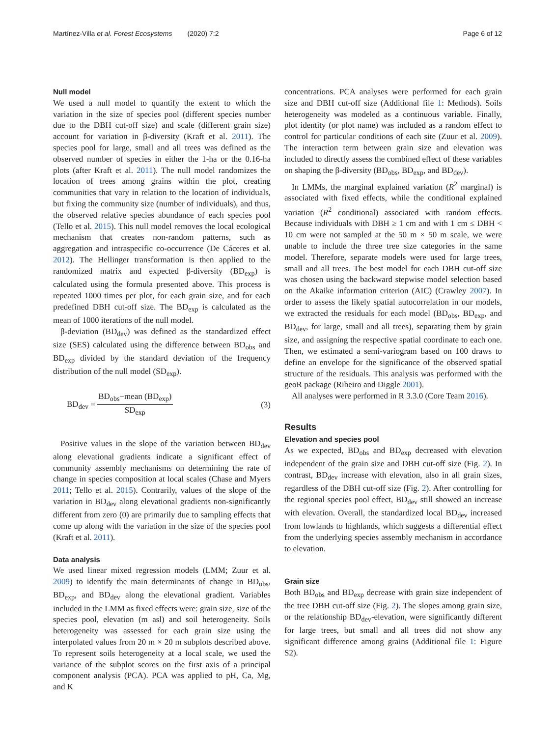Martínez-Villa et al. Forest Ecosystems (2020) 7:2 Page 6 of 12
Null model
We used a null model to quantify the extent to which the variation in the size of species pool (different species number due to the DBH cut-off size) and scale (different grain size) account for variation in β-diversity (Kraft et al. 2011). The species pool for large, small and all trees was defined as the observed number of species in either the 1-ha or the 0.16-ha plots (after Kraft et al. 2011). The null model randomizes the location of trees among grains within the plot, creating communities that vary in relation to the location of individuals, but fixing the community size (number of individuals), and thus, the observed relative species abundance of each species pool (Tello et al. 2015). This null model removes the local ecological mechanism that creates non-random patterns, such as aggregation and intraspecific co-occurrence (De Cáceres et al. 2012). The Hellinger transformation is then applied to the randomized matrix and expected β-diversity (BD<sub>exp</sub>) is calculated using the formula presented above. This process is repeated 1000 times per plot, for each grain size, and for each predefined DBH cut-off size. The BD<sub>exp</sub> is calculated as the mean of 1000 iterations of the null model.
β-deviation (BD<sub>dev</sub>) was defined as the standardized effect size (SES) calculated using the difference between BD<sub>obs</sub> and BD<sub>exp</sub> divided by the standard deviation of the frequency distribution of the null model (SD<sub>exp</sub>).
BD<sub>dev</sub> = BD<sub>obs</sub>−mean (BD<sub>exp</sub>) SD<sub>exp</sub> (3)
Positive values in the slope of the variation between BD<sub>dev</sub> along elevational gradients indicate a significant effect of community assembly mechanisms on determining the rate of change in species composition at local scales (Chase and Myers 2011; Tello et al. 2015). Contrarily, values of the slope of the variation in BD<sub>dev</sub> along elevational gradients non-significantly different from zero (0) are primarily due to sampling effects that come up along with the variation in the size of the species pool (Kraft et al. 2011).
Data analysis
We used linear mixed regression models (LMM; Zuur et al. 2009) to identify the main determinants of change in BD<sub>obs</sub>, BD<sub>exp</sub>, and BD<sub>dev</sub> along the elevational gradient. Variables included in the LMM as fixed effects were: grain size, size of the species pool, elevation (m asl) and soil heterogeneity. Soils heterogeneity was assessed for each grain size using the interpolated values from 20 m × 20 m subplots described above. To represent soils heterogeneity at a local scale, we used the variance of the subplot scores on the first axis of a principal component analysis (PCA). PCA was applied to pH, Ca, Mg, and K
concentrations. PCA analyses were performed for each grain size and DBH cut-off size (Additional file 1: Methods). Soils heterogeneity was modeled as a continuous variable. Finally, plot identity (or plot name) was included as a random effect to control for particular conditions of each site (Zuur et al. 2009). The interaction term between grain size and elevation was included to directly assess the combined effect of these variables on shaping the β-diversity (BD<sub>obs</sub>, BD<sub>exp</sub>, and BD<sub>dev</sub>).
In LMMs, the marginal explained variation (R<sup>2</sup> marginal) is associated with fixed effects, while the conditional explained variation (R<sup>2</sup> conditional) associated with random effects. Because individuals with DBH ≥ 1 cm and with 1 cm ≤ DBH < 10 cm were not sampled at the 50 m × 50 m scale, we were unable to include the three tree size categories in the same model. Therefore, separate models were used for large trees, small and all trees. The best model for each DBH cut-off size was chosen using the backward stepwise model selection based on the Akaike information criterion (AIC) (Crawley 2007). In order to assess the likely spatial autocorrelation in our models, we extracted the residuals for each model (BD<sub>obs</sub>, BD<sub>exp</sub>, and BD<sub>dev</sub>, for large, small and all trees), separating them by grain size, and assigning the respective spatial coordinate to each one. Then, we estimated a semi-variogram based on 100 draws to define an envelope for the significance of the observed spatial structure of the residuals. This analysis was performed with the geoR package (Ribeiro and Diggle 2001).
All analyses were performed in R 3.3.0 (Core Team 2016).
Results
Elevation and species pool
As we expected, BD<sub>obs</sub> and BD<sub>exp</sub> decreased with elevation independent of the grain size and DBH cut-off size (Fig. 2). In contrast, BD<sub>dev</sub> increase with elevation, also in all grain sizes, regardless of the DBH cut-off size (Fig. 2). After controlling for the regional species pool effect, BD<sub>dev</sub> still showed an increase with elevation. Overall, the standardized local BD<sub>dev</sub> increased from lowlands to highlands, which suggests a differential effect from the underlying species assembly mechanism in accordance to elevation.
Grain size
Both BD<sub>obs</sub> and BD<sub>exp</sub> decrease with grain size independent of the tree DBH cut-off size (Fig. 2). The slopes among grain size, or the relationship BD<sub>dev</sub>-elevation, were significantly different for large trees, but small and all trees did not show any significant difference among grains (Additional file 1: Figure S2).